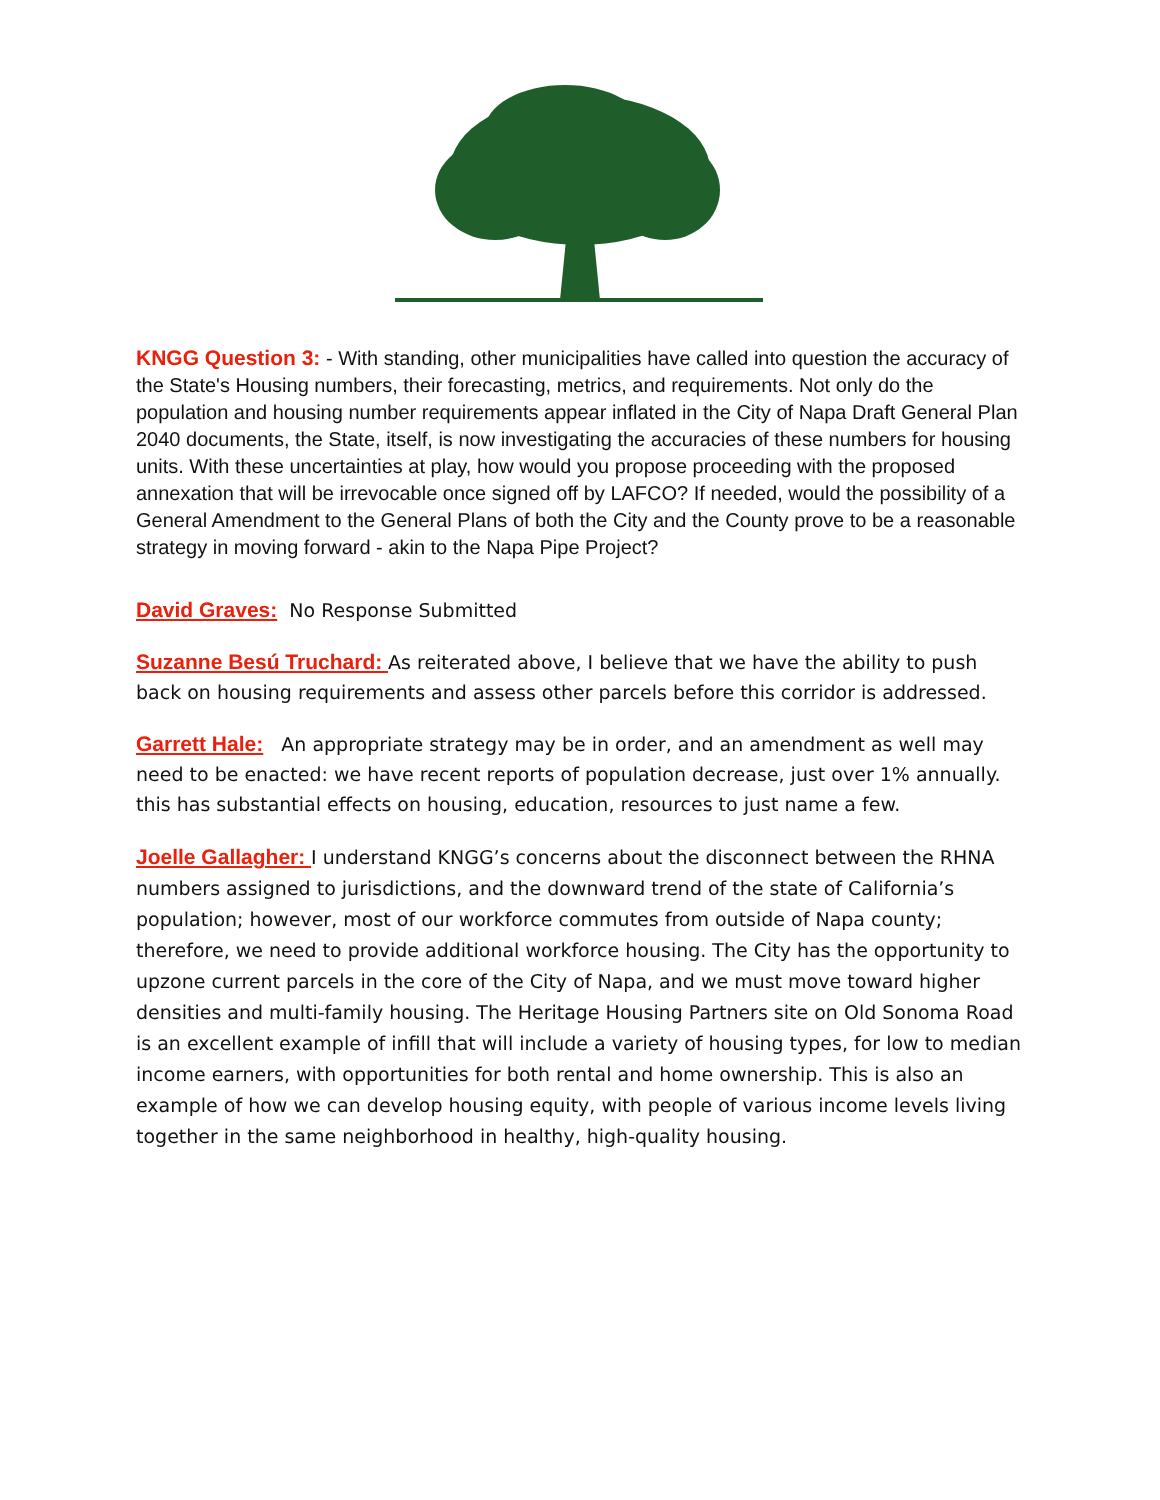KNGG Question 3: - With standing, other municipalities have called into question the accuracy of the State's Housing numbers, their forecasting, metrics, and requirements. Not only do the population and housing number requirements appear inflated in the City of Napa Draft General Plan 2040 documents, the State, itself, is now investigating the accuracies of these numbers for housing units. With these uncertainties at play, how would you propose proceeding with the proposed annexation that will be irrevocable once signed off by LAFCO? If needed, would the possibility of a General Amendment to the General Plans of both the City and the County prove to be a reasonable strategy in moving forward - akin to the Napa Pipe Project?
David Graves: No Response Submitted
Suzanne Besú Truchard: As reiterated above, I believe that we have the ability to push back on housing requirements and assess other parcels before this corridor is addressed.
Garrett Hale: An appropriate strategy may be in order, and an amendment as well may need to be enacted: we have recent reports of population decrease, just over 1% annually. this has substantial effects on housing, education, resources to just name a few.
Joelle Gallagher: I understand KNGG’s concerns about the disconnect between the RHNA numbers assigned to jurisdictions, and the downward trend of the state of California’s population; however, most of our workforce commutes from outside of Napa county; therefore, we need to provide additional workforce housing. The City has the opportunity to upzone current parcels in the core of the City of Napa, and we must move toward higher densities and multi-family housing. The Heritage Housing Partners site on Old Sonoma Road is an excellent example of infill that will include a variety of housing types, for low to median income earners, with opportunities for both rental and home ownership. This is also an example of how we can develop housing equity, with people of various income levels living together in the same neighborhood in healthy, high-quality housing.